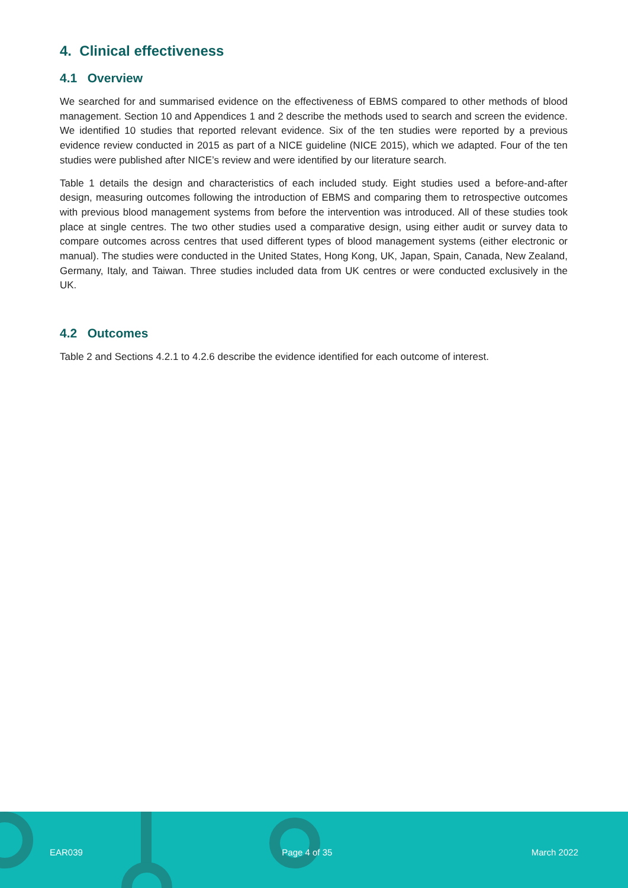4. Clinical effectiveness
4.1 Overview
We searched for and summarised evidence on the effectiveness of EBMS compared to other methods of blood management. Section 10 and Appendices 1 and 2 describe the methods used to search and screen the evidence. We identified 10 studies that reported relevant evidence. Six of the ten studies were reported by a previous evidence review conducted in 2015 as part of a NICE guideline (NICE 2015), which we adapted. Four of the ten studies were published after NICE’s review and were identified by our literature search.
Table 1 details the design and characteristics of each included study. Eight studies used a before-and-after design, measuring outcomes following the introduction of EBMS and comparing them to retrospective outcomes with previous blood management systems from before the intervention was introduced. All of these studies took place at single centres. The two other studies used a comparative design, using either audit or survey data to compare outcomes across centres that used different types of blood management systems (either electronic or manual). The studies were conducted in the United States, Hong Kong, UK, Japan, Spain, Canada, New Zealand, Germany, Italy, and Taiwan. Three studies included data from UK centres or were conducted exclusively in the UK.
4.2 Outcomes
Table 2 and Sections 4.2.1 to 4.2.6 describe the evidence identified for each outcome of interest.
EAR039 Page 4 of 35 March 2022